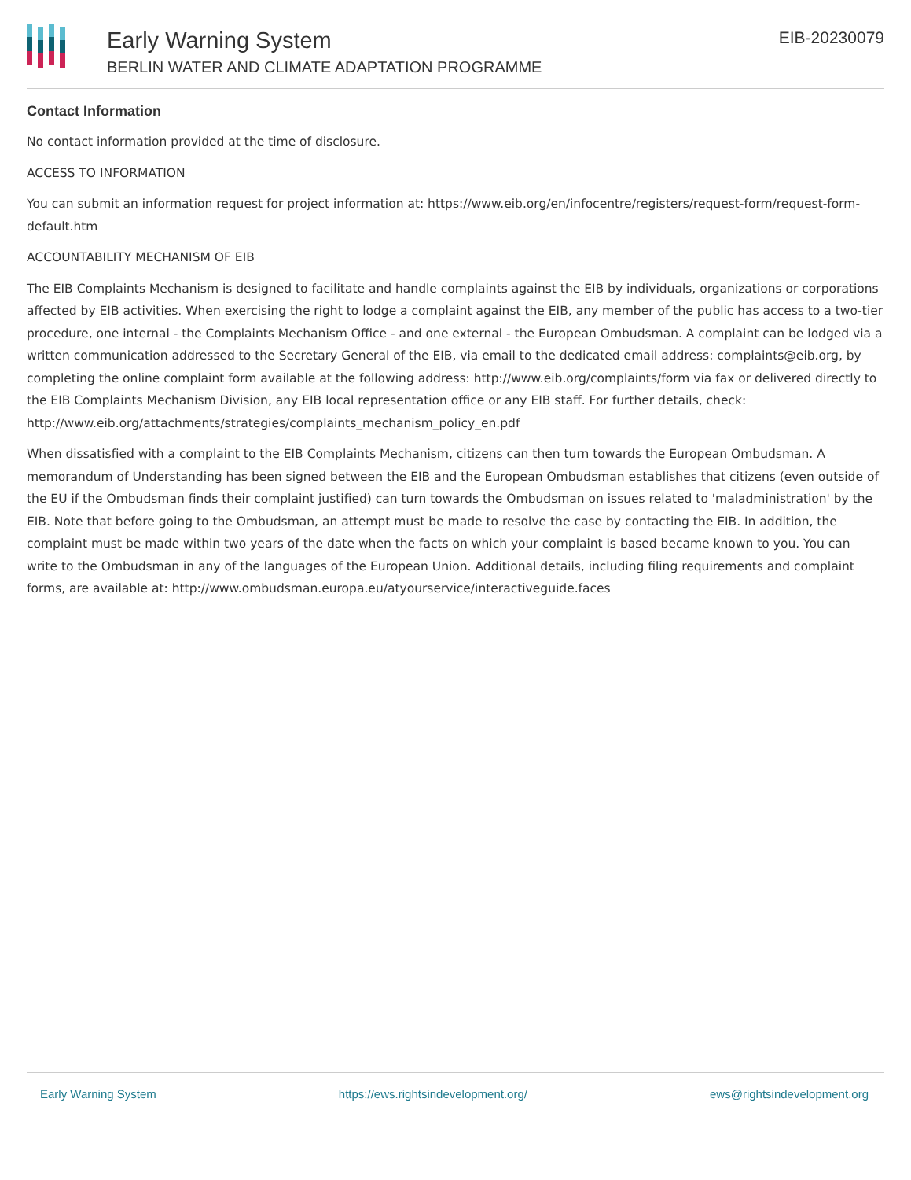Early Warning System
BERLIN WATER AND CLIMATE ADAPTATION PROGRAMME
EIB-20230079
Contact Information
No contact information provided at the time of disclosure.
ACCESS TO INFORMATION
You can submit an information request for project information at: https://www.eib.org/en/infocentre/registers/request-form/request-form-default.htm
ACCOUNTABILITY MECHANISM OF EIB
The EIB Complaints Mechanism is designed to facilitate and handle complaints against the EIB by individuals, organizations or corporations affected by EIB activities. When exercising the right to lodge a complaint against the EIB, any member of the public has access to a two-tier procedure, one internal - the Complaints Mechanism Office - and one external - the European Ombudsman. A complaint can be lodged via a written communication addressed to the Secretary General of the EIB, via email to the dedicated email address: complaints@eib.org, by completing the online complaint form available at the following address: http://www.eib.org/complaints/form via fax or delivered directly to the EIB Complaints Mechanism Division, any EIB local representation office or any EIB staff. For further details, check: http://www.eib.org/attachments/strategies/complaints_mechanism_policy_en.pdf
When dissatisfied with a complaint to the EIB Complaints Mechanism, citizens can then turn towards the European Ombudsman. A memorandum of Understanding has been signed between the EIB and the European Ombudsman establishes that citizens (even outside of the EU if the Ombudsman finds their complaint justified) can turn towards the Ombudsman on issues related to 'maladministration' by the EIB. Note that before going to the Ombudsman, an attempt must be made to resolve the case by contacting the EIB. In addition, the complaint must be made within two years of the date when the facts on which your complaint is based became known to you. You can write to the Ombudsman in any of the languages of the European Union. Additional details, including filing requirements and complaint forms, are available at: http://www.ombudsman.europa.eu/atyourservice/interactiveguide.faces
Early Warning System https://ews.rightsindevelopment.org/ ews@rightsindevelopment.org